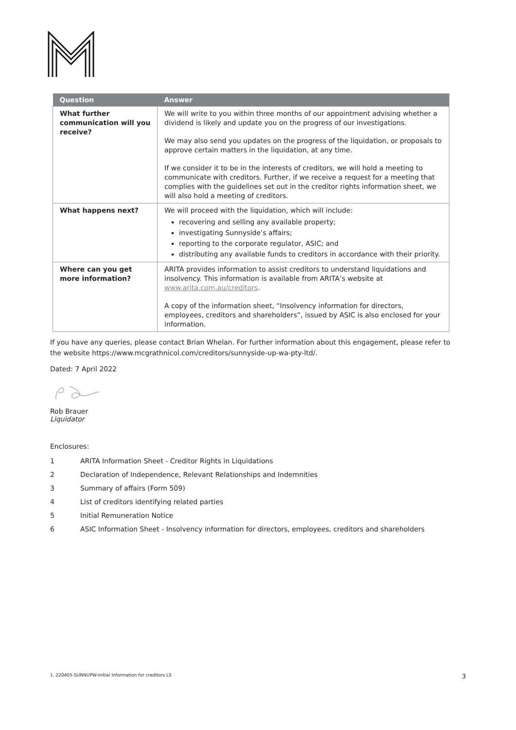| Question | Answer |
| --- | --- |
| What further communication will you receive? | We will write to you within three months of our appointment advising whether a dividend is likely and update you on the progress of our investigations. We may also send you updates on the progress of the liquidation, or proposals to approve certain matters in the liquidation, at any time. If we consider it to be in the interests of creditors, we will hold a meeting to communicate with creditors. Further, if we receive a request for a meeting that complies with the guidelines set out in the creditor rights information sheet, we will also hold a meeting of creditors. |
| What happens next? | We will proceed with the liquidation, which will include: recovering and selling any available property; investigating Sunnyside’s affairs; reporting to the corporate regulator, ASIC; and distributing any available funds to creditors in accordance with their priority. |
| Where can you get more information? | ARITA provides information to assist creditors to understand liquidations and insolvency. This information is available from ARITA’s website at www.arita.com.au/creditors . A copy of the information sheet, “Insolvency information for directors, employees, creditors and shareholders”, issued by ASIC is also enclosed for your information. |
If you have any queries, please contact Brian Whelan. For further information about this engagement, please refer to the website https://www.mcgrathnicol.com/creditors/sunnyside-up-wa-pty-ltd/.
Dated: 7 April 2022
Rob Brauer
Liquidator
Enclosures:
1 ARITA Information Sheet - Creditor Rights in Liquidations
2 Declaration of Independence, Relevant Relationships and Indemnities
3 Summary of affairs (Form 509)
4 List of creditors identifying related parties
5 Initial Remuneration Notice
6 ASIC Information Sheet - Insolvency information for directors, employees, creditors and shareholders
1. 220405-SUNNUPW-Initial Information for creditors LS 3